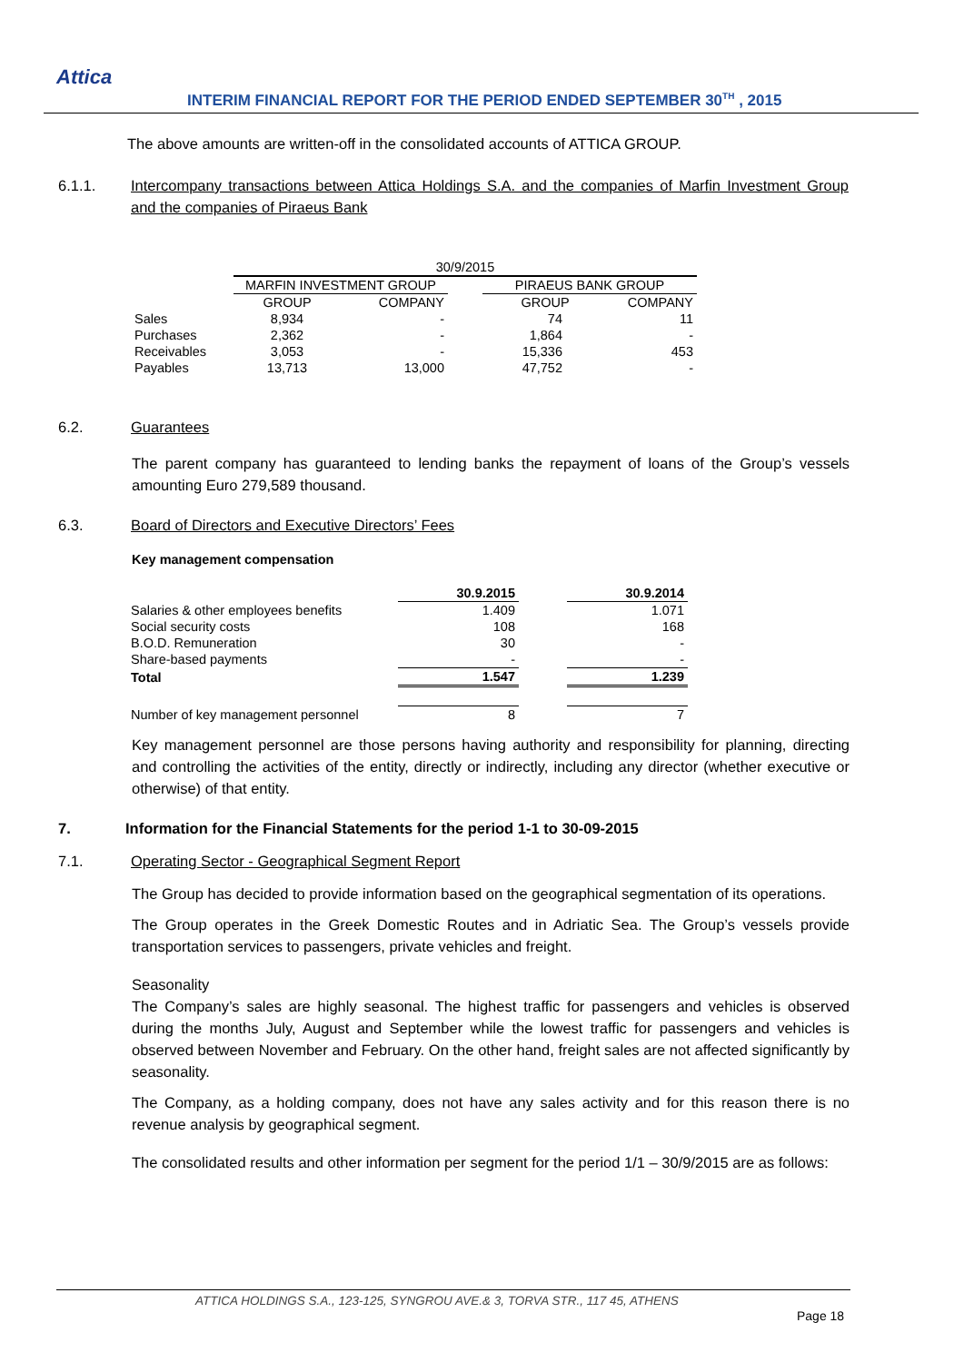Attica
INTERIM FINANCIAL REPORT FOR THE PERIOD ENDED SEPTEMBER 30<sup>TH</sup> , 2015
The above amounts are written-off in the consolidated accounts of ATTICA GROUP.
6.1.1. Intercompany transactions between Attica Holdings S.A. and the companies of Marfin Investment Group and the companies of Piraeus Bank
| | 30/9/2015 | | | | |
| | MARFIN INVESTMENT GROUP | | | PIRAEUS BANK GROUP | |
| | GROUP | COMPANY | | GROUP | COMPANY |
| Sales | 8,934 | - | | 74 | 11 |
| Purchases | 2,362 | - | | 1,864 | - |
| Receivables | 3,053 | - | | 15,336 | 453 |
| Payables | 13,713 | 13,000 | | 47,752 | - |
6.2. Guarantees
The parent company has guaranteed to lending banks the repayment of loans of the Group’s vessels amounting Euro 279,589 thousand.
6.3. Board of Directors and Executive Directors’ Fees
Key management compensation
| | 30.9.2015 | | 30.9.2014 |
| Salaries & other employees benefits | 1.409 | | 1.071 |
| Social security costs | 108 | | 168 |
| B.O.D. Remuneration | 30 | | - |
| Share-based payments | - | | - |
| Total | 1.547 | | 1.239 |
| Number of key management personnel | 8 | | 7 |
Key management personnel are those persons having authority and responsibility for planning, directing and controlling the activities of the entity, directly or indirectly, including any director (whether executive or otherwise) of that entity.
7. Information for the Financial Statements for the period 1-1 to 30-09-2015
7.1. Operating Sector - Geographical Segment Report
The Group has decided to provide information based on the geographical segmentation of its operations.
The Group operates in the Greek Domestic Routes and in Adriatic Sea. The Group’s vessels provide transportation services to passengers, private vehicles and freight.
Seasonality
The Company’s sales are highly seasonal. The highest traffic for passengers and vehicles is observed during the months July, August and September while the lowest traffic for passengers and vehicles is observed between November and February. On the other hand, freight sales are not affected significantly by seasonality.
The Company, as a holding company, does not have any sales activity and for this reason there is no revenue analysis by geographical segment.
The consolidated results and other information per segment for the period 1/1 – 30/9/2015 are as follows:
ATTICA HOLDINGS S.A., 123-125, SYNGROU AVE.& 3, TORVA STR., 117 45, ATHENS
Page 18